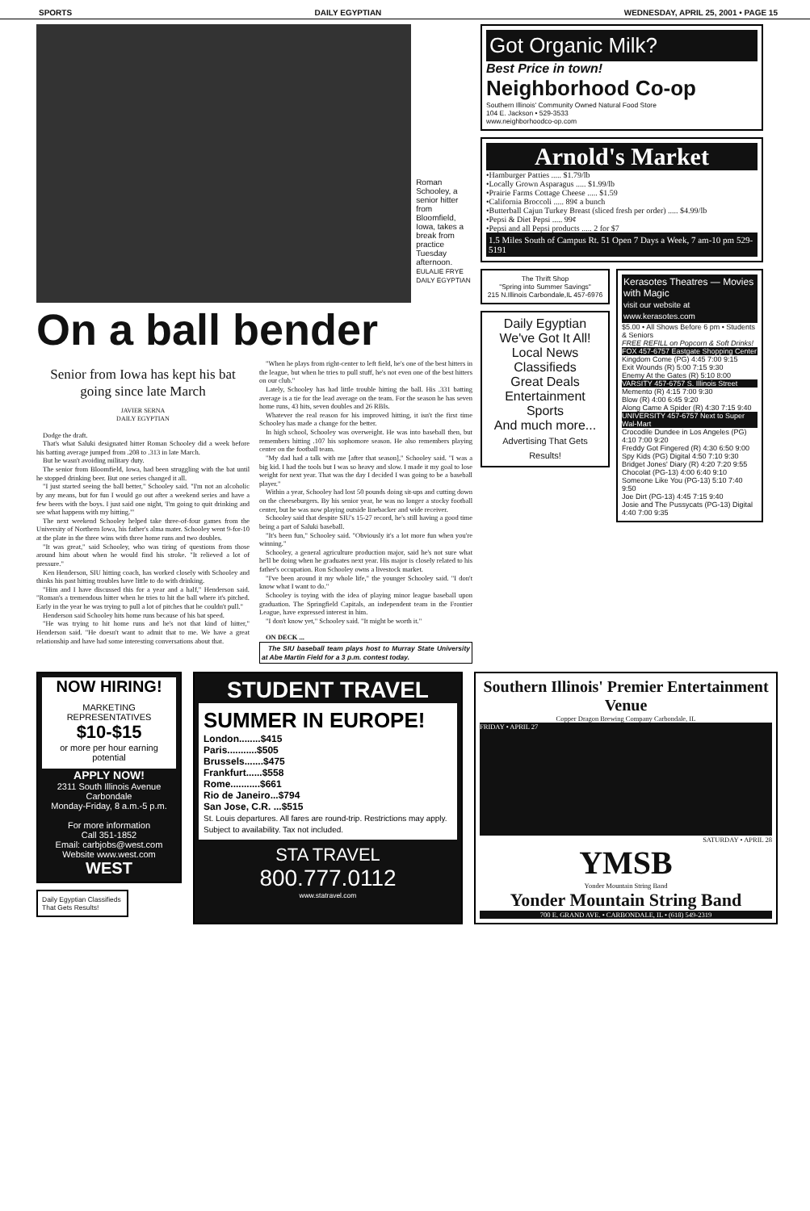SPORTS DAILY EGYPTIAN WEDNESDAY, APRIL 25, 2001 • PAGE 15
Roman Schooley, a senior hitter from Bloomfield, Iowa, takes a break from practice Tuesday afternoon.
EULALIE FRYE
DAILY EGYPTIAN
On a ball bender
Senior from Iowa has kept his bat going since late March
JAVIER SERNA
DAILY EGYPTIAN
Dodge the draft.
That's what Saluki designated hitter Roman Schooley did a week before his batting average jumped from .208 to .313 in late March.
But he wasn't avoiding military duty.
The senior from Bloomfield, Iowa, had been struggling with the bat until he stopped drinking beer. But one series changed it all.
"I just started seeing the ball better," Schooley said. "I'm not an alcoholic by any means, but for fun I would go out after a weekend series and have a few beers with the boys. I just said one night, 'I'm going to quit drinking and see what happens with my hitting.'"
The next weekend Schooley helped take three-of-four games from the University of Northern Iowa, his father's alma mater. Schooley went 9-for-10 at the plate in the three wins with three home runs and two doubles.
"It was great," said Schooley, who was tiring of questions from those around him about when he would find his stroke. "It relieved a lot of pressure."
Ken Henderson, SIU hitting coach, has worked closely with Schooley and thinks his past hitting troubles have little to do with drinking.
"Him and I have discussed this for a year and a half," Henderson said. "Roman's a tremendous hitter when he tries to hit the ball where it's pitched. Early in the year he was trying to pull a lot of pitches that he couldn't pull."
Henderson said Schooley hits home runs because of his bat speed.
"He was trying to hit home runs and he's not that kind of hitter," Henderson said. "He doesn't want to admit that to me. We have a great relationship and have had some interesting conversations about that.
"When he plays from right-center to left field, he's one of the best hitters in the league, but when he tries to pull stuff, he's not even one of the best hitters on our club."
Lately, Schooley has had little trouble hitting the ball. His .331 batting average is a tie for the lead average on the team. For the season he has seven home runs, 43 hits, seven doubles and 26 RBIs.
Whatever the real reason for his improved hitting, it isn't the first time Schooley has made a change for the better.
In high school, Schooley was overweight. He was into baseball then, but remembers hitting .107 his sophomore season. He also remembers playing center on the football team.
"My dad had a talk with me [after that season]," Schooley said. "I was a big kid. I had the tools but I was so heavy and slow. I made it my goal to lose weight for next year. That was the day I decided I was going to be a baseball player."
Within a year, Schooley had lost 50 pounds doing sit-ups and cutting down on the cheeseburgers. By his senior year, he was no longer a stocky football center, but he was now playing outside linebacker and wide receiver.
Schooley said that despite SIU's 15-27 record, he's still having a good time being a part of Saluki baseball.
"It's been fun," Schooley said. "Obviously it's a lot more fun when you're winning."
Schooley, a general agriculture production major, said he's not sure what he'll be doing when he graduates next year. His major is closely related to his father's occupation. Ron Schooley owns a livestock market.
"I've been around it my whole life," the younger Schooley said. "I don't know what I want to do."
Schooley is toying with the idea of playing minor league baseball upon graduation. The Springfield Capitals, an independent team in the Frontier League, have expressed interest in him.
"I don't know yet," Schooley said. "It might be worth it."
ON DECK ...
The SIU baseball team plays host to Murray State University at Abe Martin Field for a 3 p.m. contest today.
Got Organic Milk?
Best Price in town!
Neighborhood Co-op
Southern Illinois' Community Owned Natural Food Store
104 E. Jackson • 529-3533
www.neighborhoodco-op.com
Arnold's Market
•Hamburger Patties ..... $1.79/lb
•Locally Grown Asparagus ..... $1.99/lb
•Prairie Farms Cottage Cheese ..... $1.59
•California Broccoli ..... 89¢ a bunch
•Butterball Cajun Turkey Breast (sliced fresh per order) ..... $4.99/lb
•Pepsi & Diet Pepsi ..... 99¢
•Pepsi and all Pepsi products ..... 2 for $7
1.5 Miles South of Campus Rt. 51 Open 7 Days a Week, 7 am-10 pm 529-5191
The Thrift Shop
"Spring into Summer Savings"
215 N.Illinois Carbondale,IL 457-6976
Daily Egyptian
We've Got It All!
Local News
Classifieds
Great Deals
Entertainment
Sports
And much more...
Advertising That Gets Results!
Kerasotes Theatres — Movies with Magic
visit our website at www.kerasotes.com
$5.00 • All Shows Before 6 pm • Students & Seniors
FREE REFILL on Popcorn & Soft Drinks!
FOX 457-6757 Eastgate Shopping Center
Kingdom Come (PG) 4:45 7:00 9:15
Exit Wounds (R) 5:00 7:15 9:30
Enemy At the Gates (R) 5:10 8:00
VARSITY 457-6757 S. Illinois Street
Memento (R) 4:15 7:00 9:30
Blow (R) 4:00 6:45 9:20
Along Came A Spider (R) 4:30 7:15 9:40
UNIVERSITY 457-6757 Next to Super Wal-Mart
Crocodile Dundee in Los Angeles (PG) 4:10 7:00 9:20
Freddy Got Fingered (R) 4:30 6:50 9:00
Spy Kids (PG) Digital 4:50 7:10 9:30
Bridget Jones' Diary (R) 4:20 7:20 9:55
Chocolat (PG-13) 4:00 6:40 9:10
Someone Like You (PG-13) 5:10 7:40 9:50
Joe Dirt (PG-13) 4:45 7:15 9:40
Josie and The Pussycats (PG-13) Digital 4:40 7:00 9:35
NOW HIRING!
MARKETING REPRESENTATIVES
$10-$15
or more per hour earning potential
APPLY NOW!
2311 South Illinois Avenue
Carbondale
Monday-Friday, 8 a.m.-5 p.m.
For more information
Call 351-1852
Email: carbjobs@west.com
Website www.west.com
WEST
Daily Egyptian Classifieds That Gets Results!
STUDENT TRAVEL
SUMMER IN EUROPE!
London........$415
Paris...........$505
Brussels.......$475
Frankfurt......$558
Rome...........$661
Rio de Janeiro...$794
San Jose, C.R. ...$515
St. Louis departures. All fares are round-trip. Restrictions may apply. Subject to availability. Tax not included.
STA TRAVEL
800.777.0112
www.statravel.com
Southern Illinois' Premier Entertainment Venue
Copper Dragon Brewing Company Carbondale, IL
FRIDAY • APRIL 27
SATURDAY • APRIL 28
YMSB
Yonder Mountain String Band
Yonder Mountain String Band
700 E. GRAND AVE. • CARBONDALE, IL • (618) 549-2319